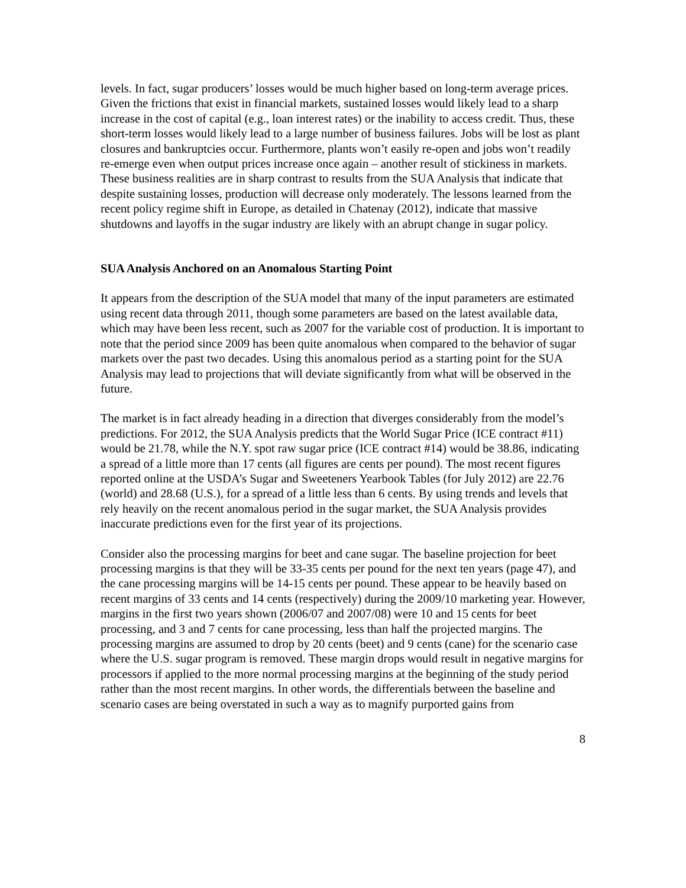levels. In fact, sugar producers’ losses would be much higher based on long-term average prices. Given the frictions that exist in financial markets, sustained losses would likely lead to a sharp increase in the cost of capital (e.g., loan interest rates) or the inability to access credit. Thus, these short-term losses would likely lead to a large number of business failures. Jobs will be lost as plant closures and bankruptcies occur. Furthermore, plants won’t easily re-open and jobs won’t readily re-emerge even when output prices increase once again – another result of stickiness in markets. These business realities are in sharp contrast to results from the SUA Analysis that indicate that despite sustaining losses, production will decrease only moderately. The lessons learned from the recent policy regime shift in Europe, as detailed in Chatenay (2012), indicate that massive shutdowns and layoffs in the sugar industry are likely with an abrupt change in sugar policy.
SUA Analysis Anchored on an Anomalous Starting Point
It appears from the description of the SUA model that many of the input parameters are estimated using recent data through 2011, though some parameters are based on the latest available data, which may have been less recent, such as 2007 for the variable cost of production. It is important to note that the period since 2009 has been quite anomalous when compared to the behavior of sugar markets over the past two decades. Using this anomalous period as a starting point for the SUA Analysis may lead to projections that will deviate significantly from what will be observed in the future.
The market is in fact already heading in a direction that diverges considerably from the model’s predictions. For 2012, the SUA Analysis predicts that the World Sugar Price (ICE contract #11) would be 21.78, while the N.Y. spot raw sugar price (ICE contract #14) would be 38.86, indicating a spread of a little more than 17 cents (all figures are cents per pound). The most recent figures reported online at the USDA’s Sugar and Sweeteners Yearbook Tables (for July 2012) are 22.76 (world) and 28.68 (U.S.), for a spread of a little less than 6 cents. By using trends and levels that rely heavily on the recent anomalous period in the sugar market, the SUA Analysis provides inaccurate predictions even for the first year of its projections.
Consider also the processing margins for beet and cane sugar. The baseline projection for beet processing margins is that they will be 33-35 cents per pound for the next ten years (page 47), and the cane processing margins will be 14-15 cents per pound. These appear to be heavily based on recent margins of 33 cents and 14 cents (respectively) during the 2009/10 marketing year. However, margins in the first two years shown (2006/07 and 2007/08) were 10 and 15 cents for beet processing, and 3 and 7 cents for cane processing, less than half the projected margins. The processing margins are assumed to drop by 20 cents (beet) and 9 cents (cane) for the scenario case where the U.S. sugar program is removed. These margin drops would result in negative margins for processors if applied to the more normal processing margins at the beginning of the study period rather than the most recent margins. In other words, the differentials between the baseline and scenario cases are being overstated in such a way as to magnify purported gains from
8